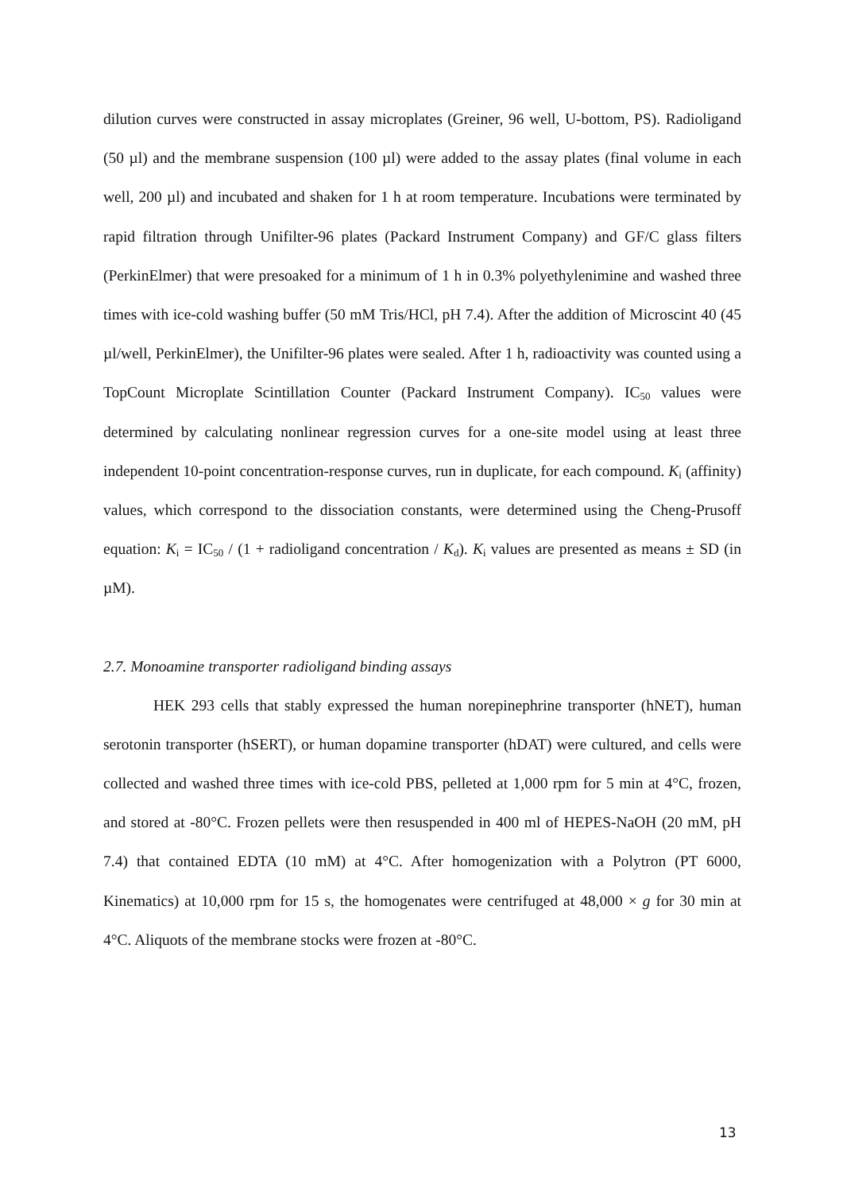dilution curves were constructed in assay microplates (Greiner, 96 well, U-bottom, PS). Radioligand (50 µl) and the membrane suspension (100 µl) were added to the assay plates (final volume in each well, 200 µl) and incubated and shaken for 1 h at room temperature. Incubations were terminated by rapid filtration through Unifilter-96 plates (Packard Instrument Company) and GF/C glass filters (PerkinElmer) that were presoaked for a minimum of 1 h in 0.3% polyethylenimine and washed three times with ice-cold washing buffer (50 mM Tris/HCl, pH 7.4). After the addition of Microscint 40 (45 µl/well, PerkinElmer), the Unifilter-96 plates were sealed. After 1 h, radioactivity was counted using a TopCount Microplate Scintillation Counter (Packard Instrument Company). IC<sub>50</sub> values were determined by calculating nonlinear regression curves for a one-site model using at least three independent 10-point concentration-response curves, run in duplicate, for each compound. K<sub>i</sub> (affinity) values, which correspond to the dissociation constants, were determined using the Cheng-Prusoff equation: K<sub>i</sub> = IC<sub>50</sub> / (1 + radioligand concentration / K<sub>d</sub>). K<sub>i</sub> values are presented as means ± SD (in µM).
2.7. Monoamine transporter radioligand binding assays
HEK 293 cells that stably expressed the human norepinephrine transporter (hNET), human serotonin transporter (hSERT), or human dopamine transporter (hDAT) were cultured, and cells were collected and washed three times with ice-cold PBS, pelleted at 1,000 rpm for 5 min at 4°C, frozen, and stored at -80°C. Frozen pellets were then resuspended in 400 ml of HEPES-NaOH (20 mM, pH 7.4) that contained EDTA (10 mM) at 4°C. After homogenization with a Polytron (PT 6000, Kinematics) at 10,000 rpm for 15 s, the homogenates were centrifuged at 48,000 × g for 30 min at 4°C. Aliquots of the membrane stocks were frozen at -80°C.
13